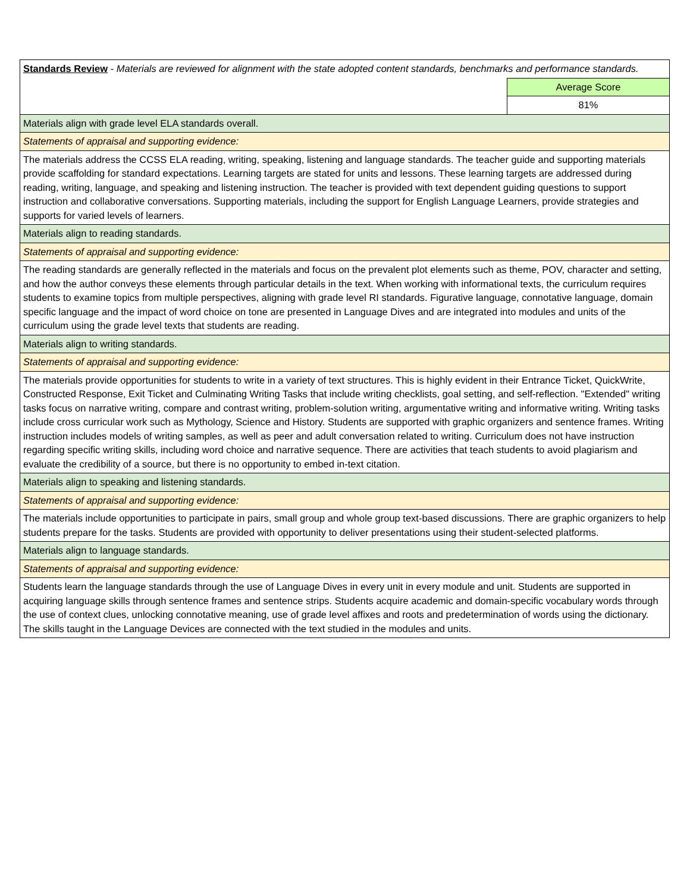| Standards Review - Materials are reviewed for alignment with the state adopted content standards, benchmarks and performance standards. | |
| | Average Score |
| | 81% |
| Materials align with grade level ELA standards overall. | |
| Statements of appraisal and supporting evidence: | |
| The materials address the CCSS ELA reading, writing, speaking, listening and language standards. The teacher guide and supporting materials provide scaffolding for standard expectations. Learning targets are stated for units and lessons. These learning targets are addressed during reading, writing, language, and speaking and listening instruction. The teacher is provided with text dependent guiding questions to support instruction and collaborative conversations. Supporting materials, including the support for English Language Learners, provide strategies and supports for varied levels of learners. | |
| Materials align to reading standards. | |
| Statements of appraisal and supporting evidence: | |
| The reading standards are generally reflected in the materials and focus on the prevalent plot elements such as theme, POV, character and setting, and how the author conveys these elements through particular details in the text. When working with informational texts, the curriculum requires students to examine topics from multiple perspectives, aligning with grade level RI standards. Figurative language, connotative language, domain specific language and the impact of word choice on tone are presented in Language Dives and are integrated into modules and units of the curriculum using the grade level texts that students are reading. | |
| Materials align to writing standards. | |
| Statements of appraisal and supporting evidence: | |
| The materials provide opportunities for students to write in a variety of text structures. This is highly evident in their Entrance Ticket, QuickWrite, Constructed Response, Exit Ticket and Culminating Writing Tasks that include writing checklists, goal setting, and self-reflection. "Extended" writing tasks focus on narrative writing, compare and contrast writing, problem-solution writing, argumentative writing and informative writing. Writing tasks include cross curricular work such as Mythology, Science and History. Students are supported with graphic organizers and sentence frames. Writing instruction includes models of writing samples, as well as peer and adult conversation related to writing. Curriculum does not have instruction regarding specific writing skills, including word choice and narrative sequence. There are activities that teach students to avoid plagiarism and evaluate the credibility of a source, but there is no opportunity to embed in-text citation. | |
| Materials align to speaking and listening standards. | |
| Statements of appraisal and supporting evidence: | |
| The materials include opportunities to participate in pairs, small group and whole group text-based discussions. There are graphic organizers to help students prepare for the tasks. Students are provided with opportunity to deliver presentations using their student-selected platforms. | |
| Materials align to language standards. | |
| Statements of appraisal and supporting evidence: | |
| Students learn the language standards through the use of Language Dives in every unit in every module and unit. Students are supported in acquiring language skills through sentence frames and sentence strips. Students acquire academic and domain-specific vocabulary words through the use of context clues, unlocking connotative meaning, use of grade level affixes and roots and predetermination of words using the dictionary. The skills taught in the Language Devices are connected with the text studied in the modules and units. | |